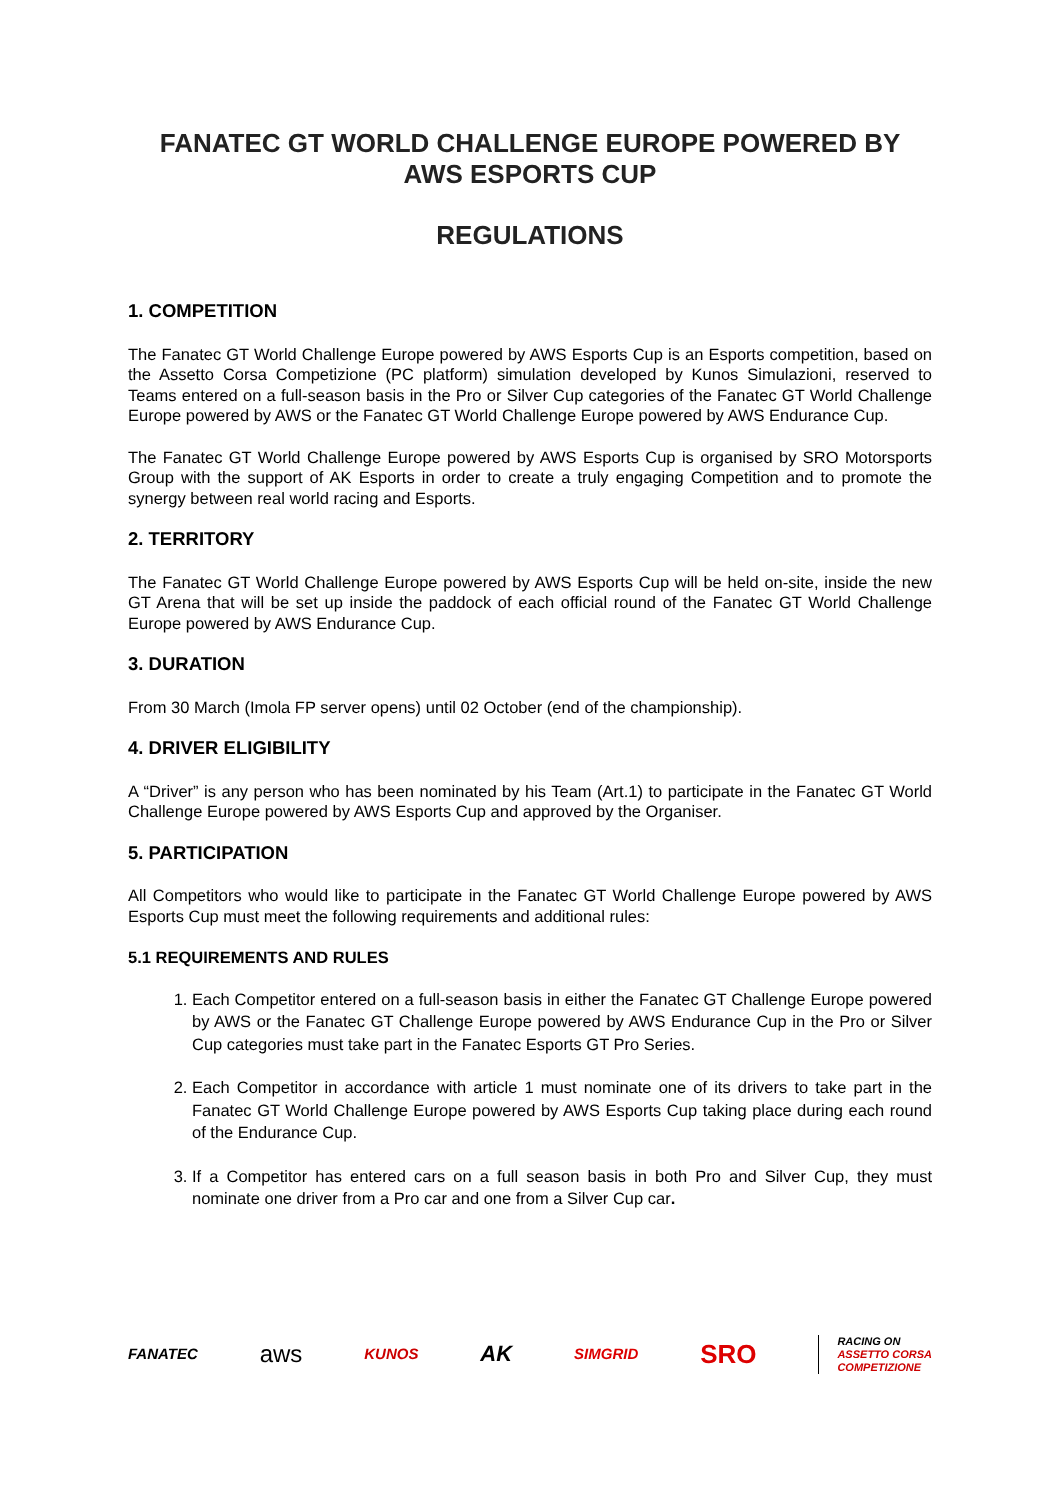FANATEC GT WORLD CHALLENGE EUROPE POWERED BY AWS ESPORTS CUP
REGULATIONS
1. COMPETITION
The Fanatec GT World Challenge Europe powered by AWS Esports Cup is an Esports competition, based on the Assetto Corsa Competizione (PC platform) simulation developed by Kunos Simulazioni, reserved to Teams entered on a full-season basis in the Pro or Silver Cup categories of the Fanatec GT World Challenge Europe powered by AWS or the Fanatec GT World Challenge Europe powered by AWS Endurance Cup.
The Fanatec GT World Challenge Europe powered by AWS Esports Cup is organised by SRO Motorsports Group with the support of AK Esports in order to create a truly engaging Competition and to promote the synergy between real world racing and Esports.
2. TERRITORY
The Fanatec GT World Challenge Europe powered by AWS Esports Cup will be held on-site, inside the new GT Arena that will be set up inside the paddock of each official round of the Fanatec GT World Challenge Europe powered by AWS Endurance Cup.
3. DURATION
From 30 March (Imola FP server opens) until 02 October (end of the championship).
4. DRIVER ELIGIBILITY
A “Driver” is any person who has been nominated by his Team (Art.1) to participate in the Fanatec GT World Challenge Europe powered by AWS Esports Cup and approved by the Organiser.
5. PARTICIPATION
All Competitors who would like to participate in the Fanatec GT World Challenge Europe powered by AWS Esports Cup must meet the following requirements and additional rules:
5.1 REQUIREMENTS AND RULES
1. Each Competitor entered on a full-season basis in either the Fanatec GT Challenge Europe powered by AWS or the Fanatec GT Challenge Europe powered by AWS Endurance Cup in the Pro or Silver Cup categories must take part in the Fanatec Esports GT Pro Series.
2. Each Competitor in accordance with article 1 must nominate one of its drivers to take part in the Fanatec GT World Challenge Europe powered by AWS Esports Cup taking place during each round of the Endurance Cup.
3. If a Competitor has entered cars on a full season basis in both Pro and Silver Cup, they must nominate one driver from a Pro car and one from a Silver Cup car.
FANATEC aws KUNOS AK SIMGRID SRO RACING ON
ASSETTO CORSA
COMPETIZIONE